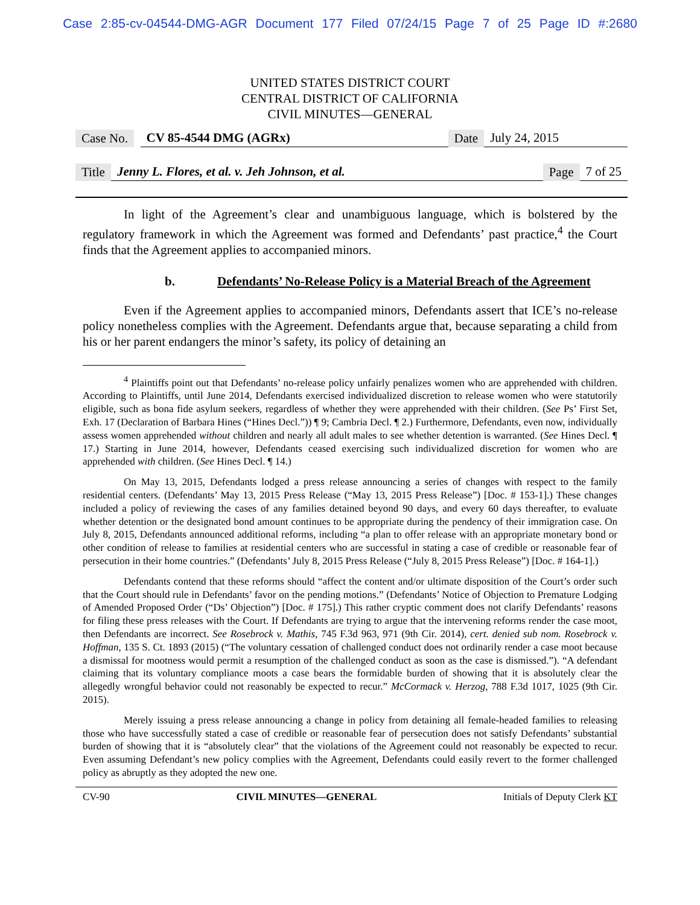Case 2:85-cv-04544-DMG-AGR Document 177 Filed 07/24/15 Page 7 of 25 Page ID #:2680
UNITED STATES DISTRICT COURT
CENTRAL DISTRICT OF CALIFORNIA
CIVIL MINUTES—GENERAL
Case No. CV 85-4544 DMG (AGRx) Date July 24, 2015
Title Jenny L. Flores, et al. v. Jeh Johnson, et al. Page 7 of 25
In light of the Agreement’s clear and unambiguous language, which is bolstered by the regulatory framework in which the Agreement was formed and Defendants’ past practice,<sup>4</sup> the Court finds that the Agreement applies to accompanied minors.
b. Defendants’ No-Release Policy is a Material Breach of the Agreement
Even if the Agreement applies to accompanied minors, Defendants assert that ICE’s no-release policy nonetheless complies with the Agreement. Defendants argue that, because separating a child from his or her parent endangers the minor’s safety, its policy of detaining an
<sup>4</sup> Plaintiffs point out that Defendants’ no-release policy unfairly penalizes women who are apprehended with children. According to Plaintiffs, until June 2014, Defendants exercised individualized discretion to release women who were statutorily eligible, such as bona fide asylum seekers, regardless of whether they were apprehended with their children. (See Ps’ First Set, Exh. 17 (Declaration of Barbara Hines (“Hines Decl.”)) ¶ 9; Cambria Decl. ¶ 2.) Furthermore, Defendants, even now, individually assess women apprehended without children and nearly all adult males to see whether detention is warranted. (See Hines Decl. ¶ 17.) Starting in June 2014, however, Defendants ceased exercising such individualized discretion for women who are apprehended with children. (See Hines Decl. ¶ 14.)
On May 13, 2015, Defendants lodged a press release announcing a series of changes with respect to the family residential centers. (Defendants’ May 13, 2015 Press Release (“May 13, 2015 Press Release”) [Doc. # 153-1].) These changes included a policy of reviewing the cases of any families detained beyond 90 days, and every 60 days thereafter, to evaluate whether detention or the designated bond amount continues to be appropriate during the pendency of their immigration case. On July 8, 2015, Defendants announced additional reforms, including “a plan to offer release with an appropriate monetary bond or other condition of release to families at residential centers who are successful in stating a case of credible or reasonable fear of persecution in their home countries.” (Defendants’ July 8, 2015 Press Release (“July 8, 2015 Press Release”) [Doc. # 164-1].)
Defendants contend that these reforms should “affect the content and/or ultimate disposition of the Court’s order such that the Court should rule in Defendants’ favor on the pending motions.” (Defendants’ Notice of Objection to Premature Lodging of Amended Proposed Order (“Ds’ Objection”) [Doc. # 175].) This rather cryptic comment does not clarify Defendants’ reasons for filing these press releases with the Court. If Defendants are trying to argue that the intervening reforms render the case moot, then Defendants are incorrect. See Rosebrock v. Mathis, 745 F.3d 963, 971 (9th Cir. 2014), cert. denied sub nom. Rosebrock v. Hoffman, 135 S. Ct. 1893 (2015) (“The voluntary cessation of challenged conduct does not ordinarily render a case moot because a dismissal for mootness would permit a resumption of the challenged conduct as soon as the case is dismissed.”). “A defendant claiming that its voluntary compliance moots a case bears the formidable burden of showing that it is absolutely clear the allegedly wrongful behavior could not reasonably be expected to recur.” McCormack v. Herzog, 788 F.3d 1017, 1025 (9th Cir. 2015).
Merely issuing a press release announcing a change in policy from detaining all female-headed families to releasing those who have successfully stated a case of credible or reasonable fear of persecution does not satisfy Defendants’ substantial burden of showing that it is “absolutely clear” that the violations of the Agreement could not reasonably be expected to recur. Even assuming Defendant’s new policy complies with the Agreement, Defendants could easily revert to the former challenged policy as abruptly as they adopted the new one.
CV-90 CIVIL MINUTES—GENERAL Initials of Deputy Clerk KT